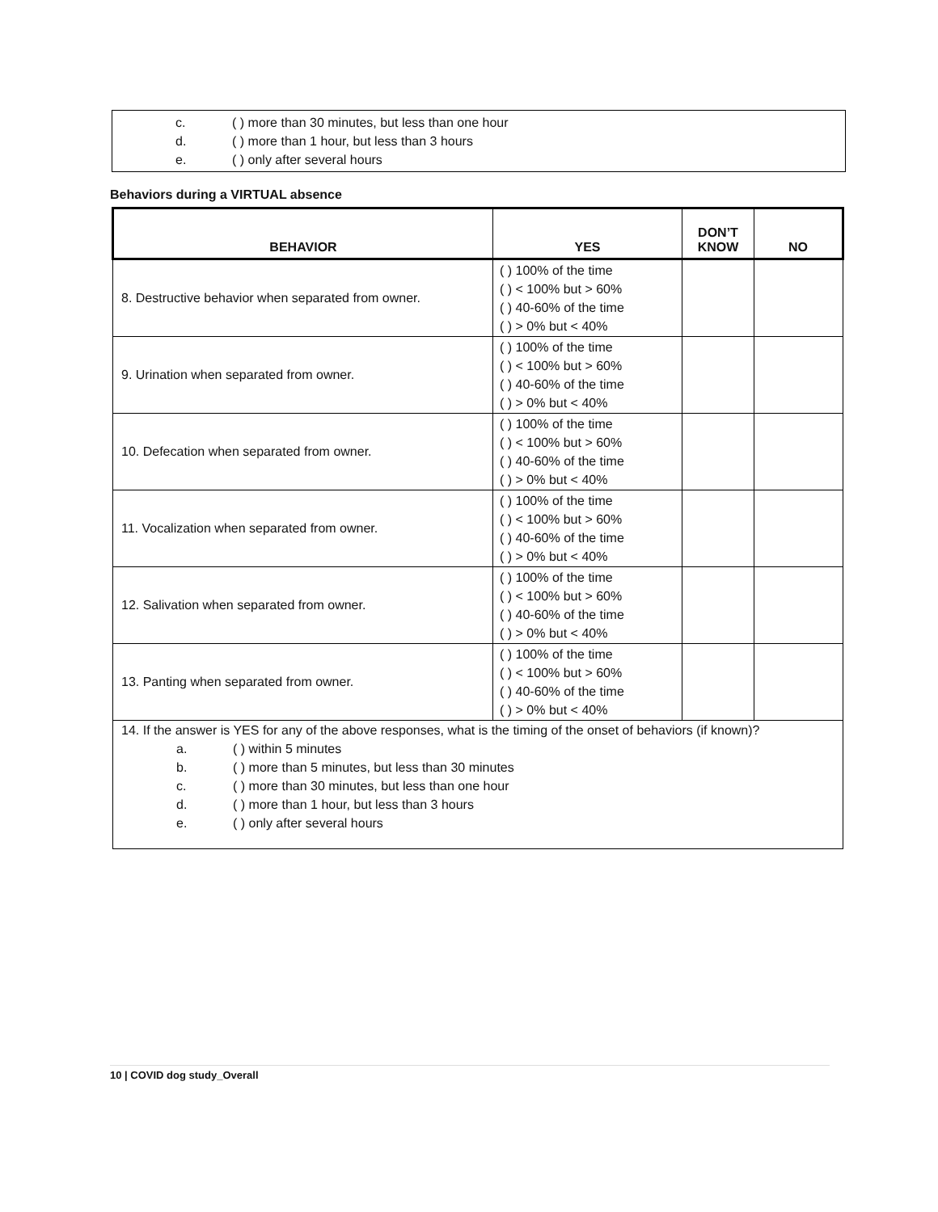c. ( ) more than 30 minutes, but less than one hour
d. ( ) more than 1 hour, but less than 3 hours
e. ( ) only after several hours
Behaviors during a VIRTUAL absence
| BEHAVIOR | YES | DON’T KNOW | NO |
| --- | --- | --- | --- |
| 8. Destructive behavior when separated from owner. | ( ) 100% of the time ( ) < 100% but > 60% ( ) 40-60% of the time ( ) > 0% but < 40% | | |
| 9. Urination when separated from owner. | ( ) 100% of the time ( ) < 100% but > 60% ( ) 40-60% of the time ( ) > 0% but < 40% | | |
| 10. Defecation when separated from owner. | ( ) 100% of the time ( ) < 100% but > 60% ( ) 40-60% of the time ( ) > 0% but < 40% | | |
| 11. Vocalization when separated from owner. | ( ) 100% of the time ( ) < 100% but > 60% ( ) 40-60% of the time ( ) > 0% but < 40% | | |
| 12. Salivation when separated from owner. | ( ) 100% of the time ( ) < 100% but > 60% ( ) 40-60% of the time ( ) > 0% but < 40% | | |
| 13. Panting when separated from owner. | ( ) 100% of the time ( ) < 100% but > 60% ( ) 40-60% of the time ( ) > 0% but < 40% | | |
| 14. If the answer is YES for any of the above responses, what is the timing of the onset of behaviors (if known)? a. ( ) within 5 minutes b. ( ) more than 5 minutes, but less than 30 minutes c. ( ) more than 30 minutes, but less than one hour d. ( ) more than 1 hour, but less than 3 hours e. ( ) only after several hours | | | |
10 | COVID dog study_Overall